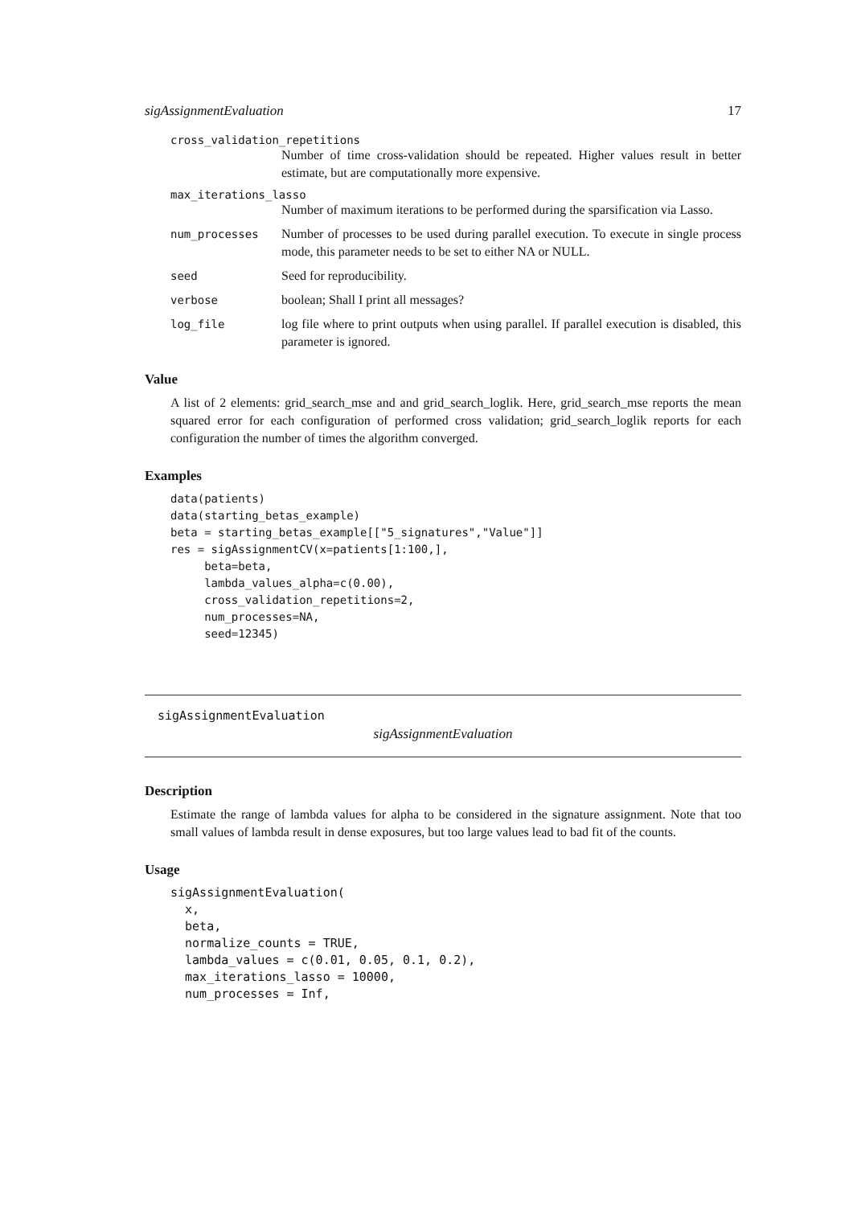sigAssignmentEvaluation 17
cross_validation_repetitions
Number of time cross-validation should be repeated. Higher values result in better estimate, but are computationally more expensive.
max_iterations_lasso
Number of maximum iterations to be performed during the sparsification via Lasso.
num_processes Number of processes to be used during parallel execution. To execute in single process mode, this parameter needs to be set to either NA or NULL.
seed Seed for reproducibility.
verbose boolean; Shall I print all messages?
log_file log file where to print outputs when using parallel. If parallel execution is disabled, this parameter is ignored.
Value
A list of 2 elements: grid_search_mse and and grid_search_loglik. Here, grid_search_mse reports the mean squared error for each configuration of performed cross validation; grid_search_loglik reports for each configuration the number of times the algorithm converged.
Examples
data(patients)
data(starting_betas_example)
beta = starting_betas_example[["5_signatures","Value"]]
res = sigAssignmentCV(x=patients[1:100,],
     beta=beta,
     lambda_values_alpha=c(0.00),
     cross_validation_repetitions=2,
     num_processes=NA,
     seed=12345)
sigAssignmentEvaluation
sigAssignmentEvaluation
Description
Estimate the range of lambda values for alpha to be considered in the signature assignment. Note that too small values of lambda result in dense exposures, but too large values lead to bad fit of the counts.
Usage
sigAssignmentEvaluation(
  x,
  beta,
  normalize_counts = TRUE,
  lambda_values = c(0.01, 0.05, 0.1, 0.2),
  max_iterations_lasso = 10000,
  num_processes = Inf,